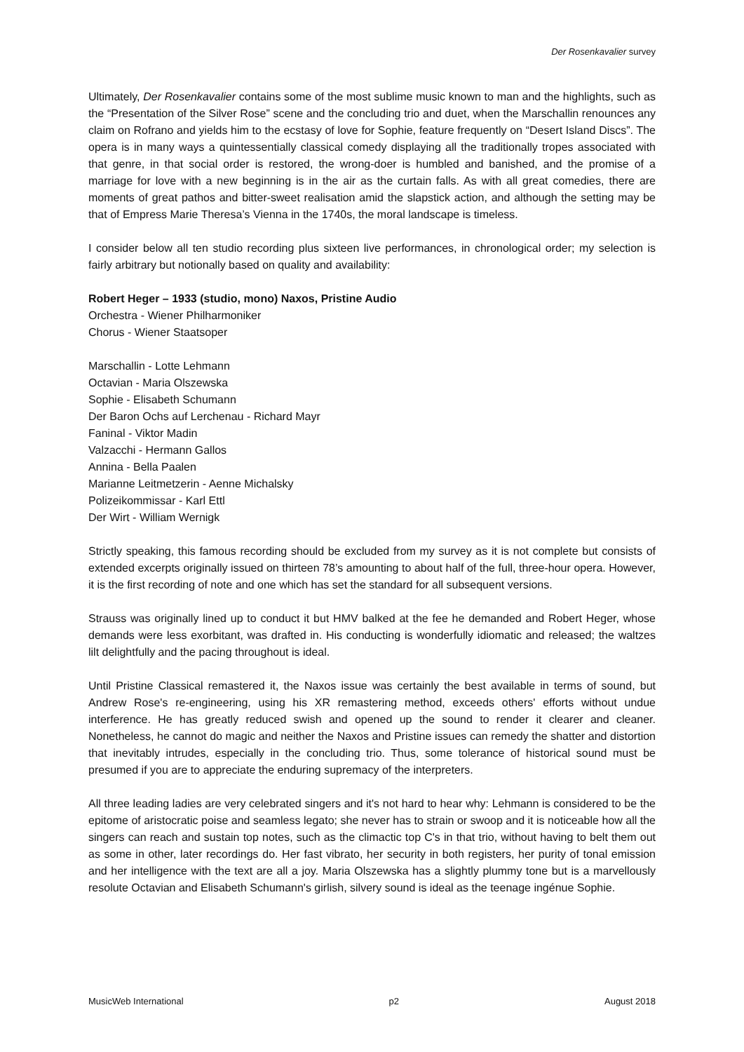Der Rosenkavalier survey
Ultimately, Der Rosenkavalier contains some of the most sublime music known to man and the highlights, such as the “Presentation of the Silver Rose” scene and the concluding trio and duet, when the Marschallin renounces any claim on Rofrano and yields him to the ecstasy of love for Sophie, feature frequently on “Desert Island Discs”. The opera is in many ways a quintessentially classical comedy displaying all the traditionally tropes associated with that genre, in that social order is restored, the wrong-doer is humbled and banished, and the promise of a marriage for love with a new beginning is in the air as the curtain falls. As with all great comedies, there are moments of great pathos and bitter-sweet realisation amid the slapstick action, and although the setting may be that of Empress Marie Theresa’s Vienna in the 1740s, the moral landscape is timeless.
I consider below all ten studio recording plus sixteen live performances, in chronological order; my selection is fairly arbitrary but notionally based on quality and availability:
Robert Heger – 1933 (studio, mono) Naxos, Pristine Audio
Orchestra - Wiener Philharmoniker
Chorus - Wiener Staatsoper
Marschallin - Lotte Lehmann
Octavian - Maria Olszewska
Sophie - Elisabeth Schumann
Der Baron Ochs auf Lerchenau - Richard Mayr
Faninal - Viktor Madin
Valzacchi - Hermann Gallos
Annina - Bella Paalen
Marianne Leitmetzerin - Aenne Michalsky
Polizeikommissar - Karl Ettl
Der Wirt - William Wernigk
Strictly speaking, this famous recording should be excluded from my survey as it is not complete but consists of extended excerpts originally issued on thirteen 78’s amounting to about half of the full, three-hour opera. However, it is the first recording of note and one which has set the standard for all subsequent versions.
Strauss was originally lined up to conduct it but HMV balked at the fee he demanded and Robert Heger, whose demands were less exorbitant, was drafted in. His conducting is wonderfully idiomatic and released; the waltzes lilt delightfully and the pacing throughout is ideal.
Until Pristine Classical remastered it, the Naxos issue was certainly the best available in terms of sound, but Andrew Rose's re-engineering, using his XR remastering method, exceeds others' efforts without undue interference. He has greatly reduced swish and opened up the sound to render it clearer and cleaner. Nonetheless, he cannot do magic and neither the Naxos and Pristine issues can remedy the shatter and distortion that inevitably intrudes, especially in the concluding trio. Thus, some tolerance of historical sound must be presumed if you are to appreciate the enduring supremacy of the interpreters.
All three leading ladies are very celebrated singers and it's not hard to hear why: Lehmann is considered to be the epitome of aristocratic poise and seamless legato; she never has to strain or swoop and it is noticeable how all the singers can reach and sustain top notes, such as the climactic top C's in that trio, without having to belt them out as some in other, later recordings do. Her fast vibrato, her security in both registers, her purity of tonal emission and her intelligence with the text are all a joy. Maria Olszewska has a slightly plummy tone but is a marvellously resolute Octavian and Elisabeth Schumann's girlish, silvery sound is ideal as the teenage ingénue Sophie.
MusicWeb International p2 August 2018